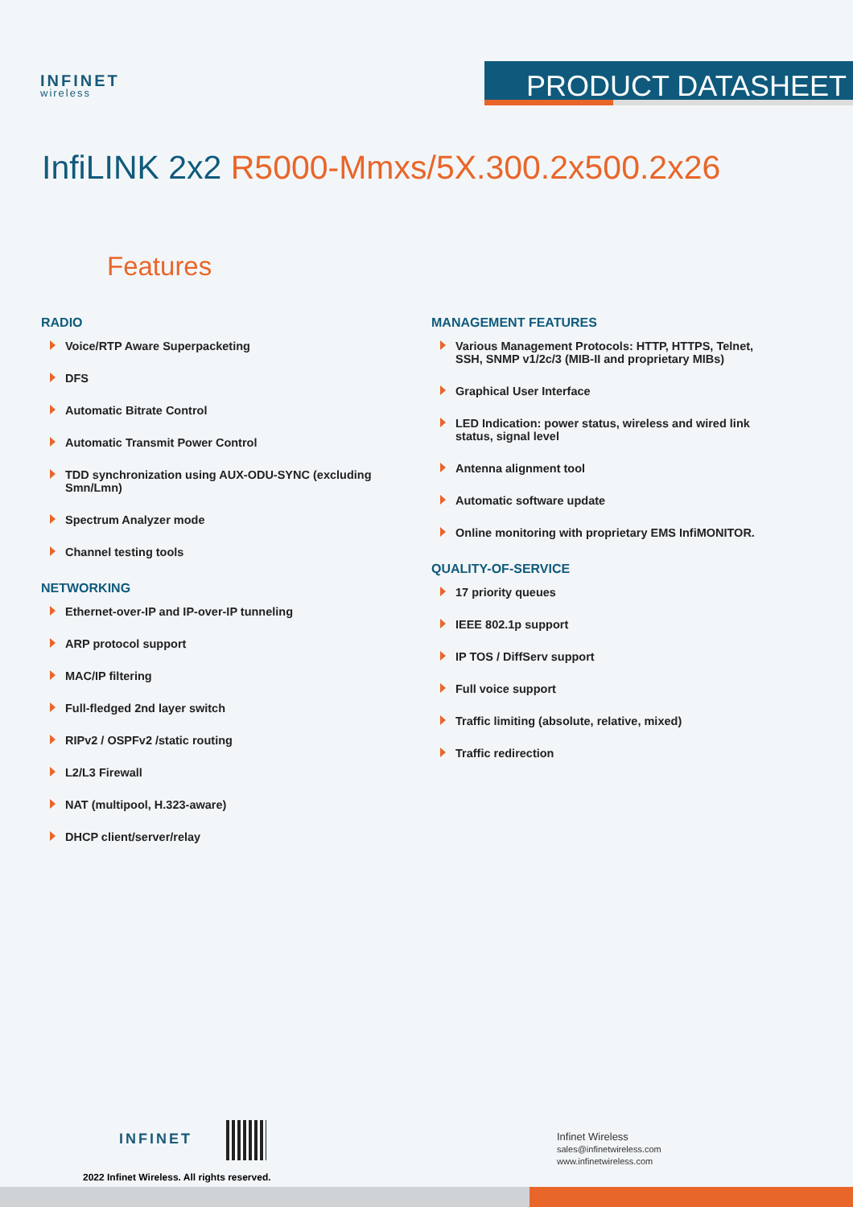INFINET
wireless
PRODUCT DATASHEET
InfiLINK 2x2 R5000-Mmxs/5X.300.2x500.2x26
Features
RADIO
Voice/RTP Aware Superpacketing
DFS
Automatic Bitrate Control
Automatic Transmit Power Control
TDD synchronization using AUX-ODU-SYNC (excluding Smn/Lmn)
Spectrum Analyzer mode
Channel testing tools
NETWORKING
Ethernet-over-IP and IP-over-IP tunneling
ARP protocol support
MAC/IP filtering
Full-fledged 2nd layer switch
RIPv2 / OSPFv2 /static routing
L2/L3 Firewall
NAT (multipool, H.323-aware)
DHCP client/server/relay
MANAGEMENT FEATURES
Various Management Protocols: HTTP, HTTPS, Telnet, SSH, SNMP v1/2c/3 (MIB-II and proprietary MIBs)
Graphical User Interface
LED Indication: power status, wireless and wired link status, signal level
Antenna alignment tool
Automatic software update
Online monitoring with proprietary EMS InfiMONITOR.
QUALITY-OF-SERVICE
17 priority queues
IEEE 802.1p support
IP TOS / DiffServ support
Full voice support
Traffic limiting (absolute, relative, mixed)
Traffic redirection
INFINET
2022 Infinet Wireless. All rights reserved.
Infinet Wireless
sales@infinetwireless.com
www.infinetwireless.com